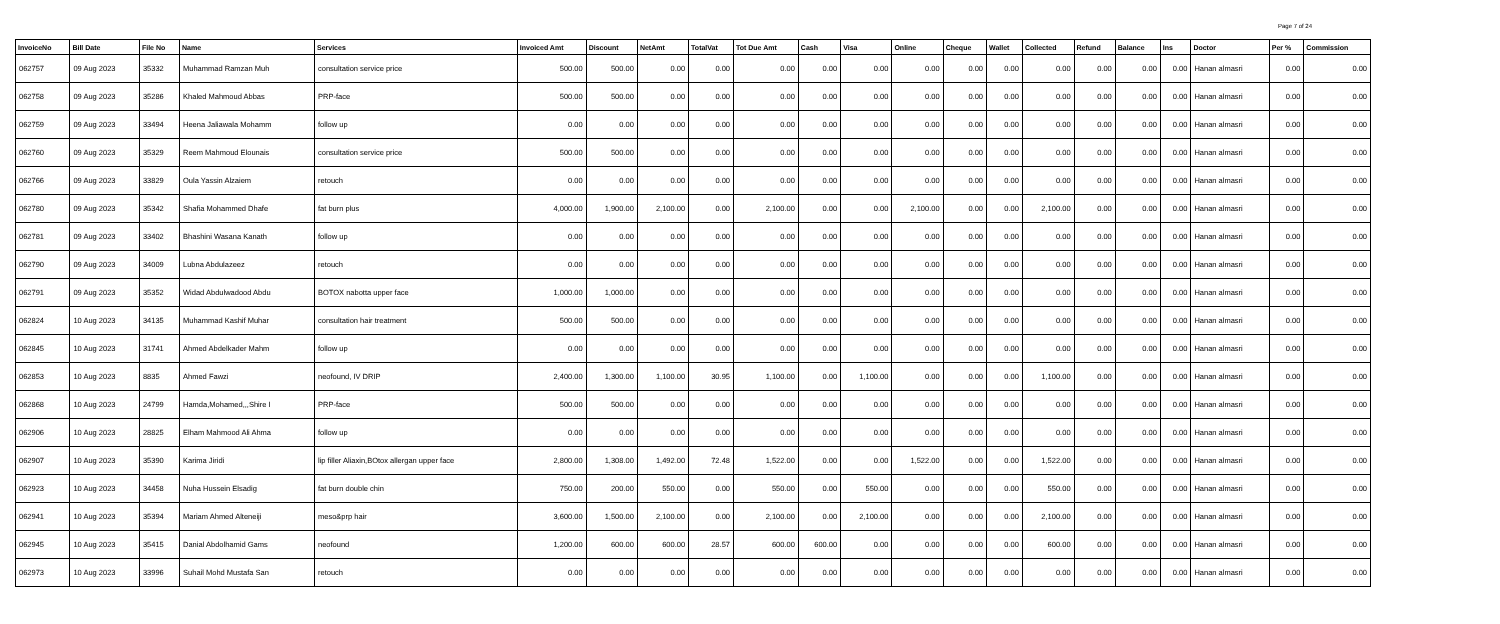Page 7 of 24
| InvoiceNo | Bill Date | File No | Name | Services | Invoiced Amt | Discount | NetAmt | TotalVat | Tot Due Amt | Cash | Visa | Online | Cheque | Wallet | Collected | Refund | Balance | Ins | Doctor | Per % | Commission |
| --- | --- | --- | --- | --- | --- | --- | --- | --- | --- | --- | --- | --- | --- | --- | --- | --- | --- | --- | --- | --- | --- |
| 062757 | 09 Aug 2023 | 35332 | Muhammad Ramzan Muh | consultation service price | 500.00 | 500.00 | 0.00 | 0.00 | 0.00 | 0.00 | 0.00 | 0.00 | 0.00 | 0.00 | 0.00 | 0.00 | 0.00 | 0.00 | Hanan almasri | 0.00 | 0.00 |
| 062758 | 09 Aug 2023 | 35286 | Khaled Mahmoud Abbas | PRP-face | 500.00 | 500.00 | 0.00 | 0.00 | 0.00 | 0.00 | 0.00 | 0.00 | 0.00 | 0.00 | 0.00 | 0.00 | 0.00 | 0.00 | Hanan almasri | 0.00 | 0.00 |
| 062759 | 09 Aug 2023 | 33494 | Heena Jaliawala Mohamm | follow up | 0.00 | 0.00 | 0.00 | 0.00 | 0.00 | 0.00 | 0.00 | 0.00 | 0.00 | 0.00 | 0.00 | 0.00 | 0.00 | 0.00 | Hanan almasri | 0.00 | 0.00 |
| 062760 | 09 Aug 2023 | 35329 | Reem Mahmoud Elounais | consultation service price | 500.00 | 500.00 | 0.00 | 0.00 | 0.00 | 0.00 | 0.00 | 0.00 | 0.00 | 0.00 | 0.00 | 0.00 | 0.00 | 0.00 | Hanan almasri | 0.00 | 0.00 |
| 062766 | 09 Aug 2023 | 33829 | Oula Yassin Alzaiem | retouch | 0.00 | 0.00 | 0.00 | 0.00 | 0.00 | 0.00 | 0.00 | 0.00 | 0.00 | 0.00 | 0.00 | 0.00 | 0.00 | 0.00 | Hanan almasri | 0.00 | 0.00 |
| 062780 | 09 Aug 2023 | 35342 | Shafia Mohammed Dhafe | fat burn plus | 4,000.00 | 1,900.00 | 2,100.00 | 0.00 | 2,100.00 | 0.00 | 0.00 | 2,100.00 | 0.00 | 0.00 | 2,100.00 | 0.00 | 0.00 | 0.00 | Hanan almasri | 0.00 | 0.00 |
| 062781 | 09 Aug 2023 | 33402 | Bhashini Wasana Kanath | follow up | 0.00 | 0.00 | 0.00 | 0.00 | 0.00 | 0.00 | 0.00 | 0.00 | 0.00 | 0.00 | 0.00 | 0.00 | 0.00 | 0.00 | Hanan almasri | 0.00 | 0.00 |
| 062790 | 09 Aug 2023 | 34009 | Lubna Abdulazeez | retouch | 0.00 | 0.00 | 0.00 | 0.00 | 0.00 | 0.00 | 0.00 | 0.00 | 0.00 | 0.00 | 0.00 | 0.00 | 0.00 | 0.00 | Hanan almasri | 0.00 | 0.00 |
| 062791 | 09 Aug 2023 | 35352 | Widad Abdulwadood Abdu | BOTOX nabotta upper face | 1,000.00 | 1,000.00 | 0.00 | 0.00 | 0.00 | 0.00 | 0.00 | 0.00 | 0.00 | 0.00 | 0.00 | 0.00 | 0.00 | 0.00 | Hanan almasri | 0.00 | 0.00 |
| 062824 | 10 Aug 2023 | 34135 | Muhammad Kashif Muhar | consultation hair treatment | 500.00 | 500.00 | 0.00 | 0.00 | 0.00 | 0.00 | 0.00 | 0.00 | 0.00 | 0.00 | 0.00 | 0.00 | 0.00 | 0.00 | Hanan almasri | 0.00 | 0.00 |
| 062845 | 10 Aug 2023 | 31741 | Ahmed Abdelkader Mahm | follow up | 0.00 | 0.00 | 0.00 | 0.00 | 0.00 | 0.00 | 0.00 | 0.00 | 0.00 | 0.00 | 0.00 | 0.00 | 0.00 | 0.00 | Hanan almasri | 0.00 | 0.00 |
| 062853 | 10 Aug 2023 | 8835 | Ahmed Fawzi | neofound, IV DRIP | 2,400.00 | 1,300.00 | 1,100.00 | 30.95 | 1,100.00 | 0.00 | 1,100.00 | 0.00 | 0.00 | 0.00 | 1,100.00 | 0.00 | 0.00 | 0.00 | Hanan almasri | 0.00 | 0.00 |
| 062868 | 10 Aug 2023 | 24799 | Hamda,Mohamed,,,Shire I | PRP-face | 500.00 | 500.00 | 0.00 | 0.00 | 0.00 | 0.00 | 0.00 | 0.00 | 0.00 | 0.00 | 0.00 | 0.00 | 0.00 | 0.00 | Hanan almasri | 0.00 | 0.00 |
| 062906 | 10 Aug 2023 | 28825 | Elham Mahmood Ali Ahma | follow up | 0.00 | 0.00 | 0.00 | 0.00 | 0.00 | 0.00 | 0.00 | 0.00 | 0.00 | 0.00 | 0.00 | 0.00 | 0.00 | 0.00 | Hanan almasri | 0.00 | 0.00 |
| 062907 | 10 Aug 2023 | 35390 | Karima Jiridi | lip filler Aliaxin,BOtox allergan upper face | 2,800.00 | 1,308.00 | 1,492.00 | 72.48 | 1,522.00 | 0.00 | 0.00 | 1,522.00 | 0.00 | 0.00 | 1,522.00 | 0.00 | 0.00 | 0.00 | Hanan almasri | 0.00 | 0.00 |
| 062923 | 10 Aug 2023 | 34458 | Nuha Hussein Elsadig | fat burn double chin | 750.00 | 200.00 | 550.00 | 0.00 | 550.00 | 0.00 | 550.00 | 0.00 | 0.00 | 0.00 | 550.00 | 0.00 | 0.00 | 0.00 | Hanan almasri | 0.00 | 0.00 |
| 062941 | 10 Aug 2023 | 35394 | Mariam Ahmed Alteneiji | meso&prp hair | 3,600.00 | 1,500.00 | 2,100.00 | 0.00 | 2,100.00 | 0.00 | 2,100.00 | 0.00 | 0.00 | 0.00 | 2,100.00 | 0.00 | 0.00 | 0.00 | Hanan almasri | 0.00 | 0.00 |
| 062945 | 10 Aug 2023 | 35415 | Danial Abdolhamid Gams | neofound | 1,200.00 | 600.00 | 600.00 | 28.57 | 600.00 | 600.00 | 0.00 | 0.00 | 0.00 | 0.00 | 600.00 | 0.00 | 0.00 | 0.00 | Hanan almasri | 0.00 | 0.00 |
| 062973 | 10 Aug 2023 | 33996 | Suhail Mohd Mustafa San | retouch | 0.00 | 0.00 | 0.00 | 0.00 | 0.00 | 0.00 | 0.00 | 0.00 | 0.00 | 0.00 | 0.00 | 0.00 | 0.00 | 0.00 | Hanan almasri | 0.00 | 0.00 |